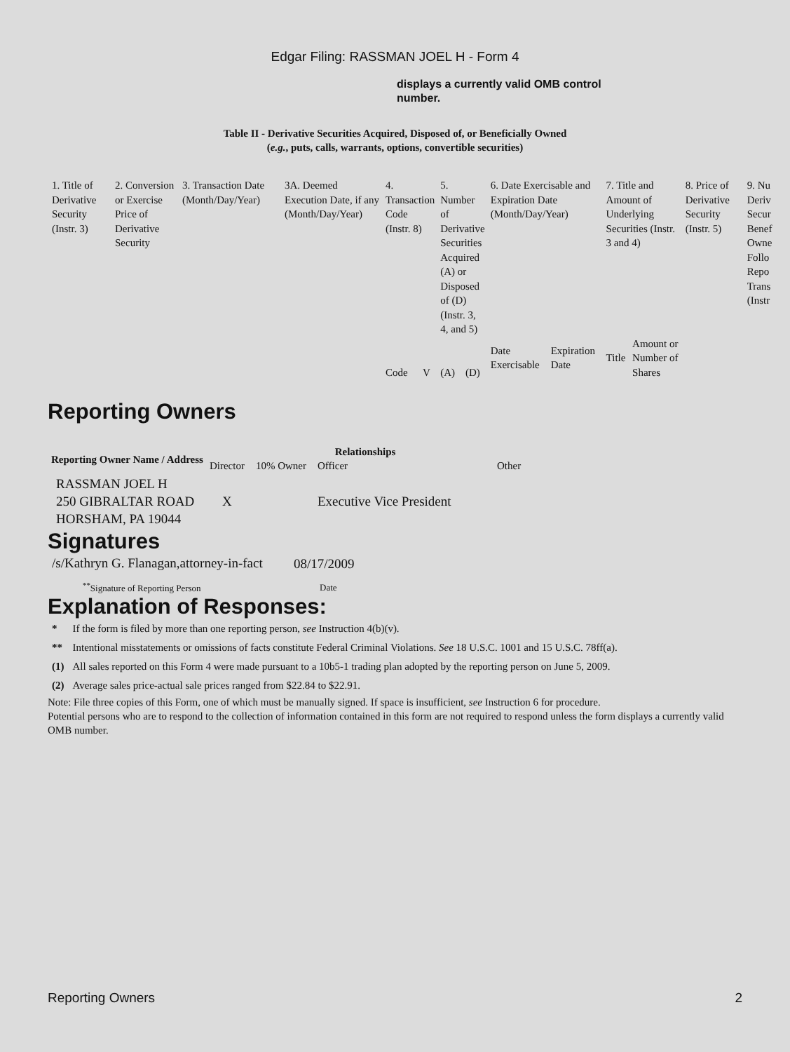Edgar Filing: RASSMAN JOEL H - Form 4
displays a currently valid OMB control number.
Table II - Derivative Securities Acquired, Disposed of, or Beneficially Owned
(e.g., puts, calls, warrants, options, convertible securities)
| 1. Title of Derivative Security (Instr. 3) | 2. Conversion or Exercise Price of Derivative Security | 3. Transaction Date (Month/Day/Year) | 3A. Deemed Execution Date, if any (Month/Day/Year) | 4. Transaction Code (Instr. 8) | | 5. Number of Derivative Securities Acquired (A) or Disposed of (D) (Instr. 3, 4, and 5) | | 6. Date Exercisable and Expiration Date (Month/Day/Year) | | 7. Title and Amount of Underlying Securities (Instr. 3 and 4) | | 8. Price of Derivative Security (Instr. 5) | 9. Nu Deriv Secur Benef Owne Follo Repo Trans (Instr |
| | | | | Code | V | (A) | (D) | Date Exercisable | Expiration Date | Title | Amount or Number of Shares | | |
Reporting Owners
| Reporting Owner Name / Address | Relationships | | | |
| --- | --- | --- | --- | --- |
| | Director | 10% Owner | Officer | Other |
| RASSMAN JOEL H 250 GIBRALTAR ROAD HORSHAM, PA 19044 | X | | Executive Vice President | |
Signatures
| /s/Kathryn G. Flanagan,attorney-in-fact | 08/17/2009 |
| <sup>**</sup> Signature of Reporting Person | Date |
Explanation of Responses:
| * | If the form is filed by more than one reporting person, see Instruction 4(b)(v). |
| ** | Intentional misstatements or omissions of facts constitute Federal Criminal Violations. See 18 U.S.C. 1001 and 15 U.S.C. 78ff(a). |
| (1) | All sales reported on this Form 4 were made pursuant to a 10b5-1 trading plan adopted by the reporting person on June 5, 2009. |
| (2) | Average sales price-actual sale prices ranged from $22.84 to $22.91. |
Note: File three copies of this Form, one of which must be manually signed. If space is insufficient, see Instruction 6 for procedure.
Potential persons who are to respond to the collection of information contained in this form are not required to respond unless the form displays a currently valid OMB number.
Reporting Owners 2